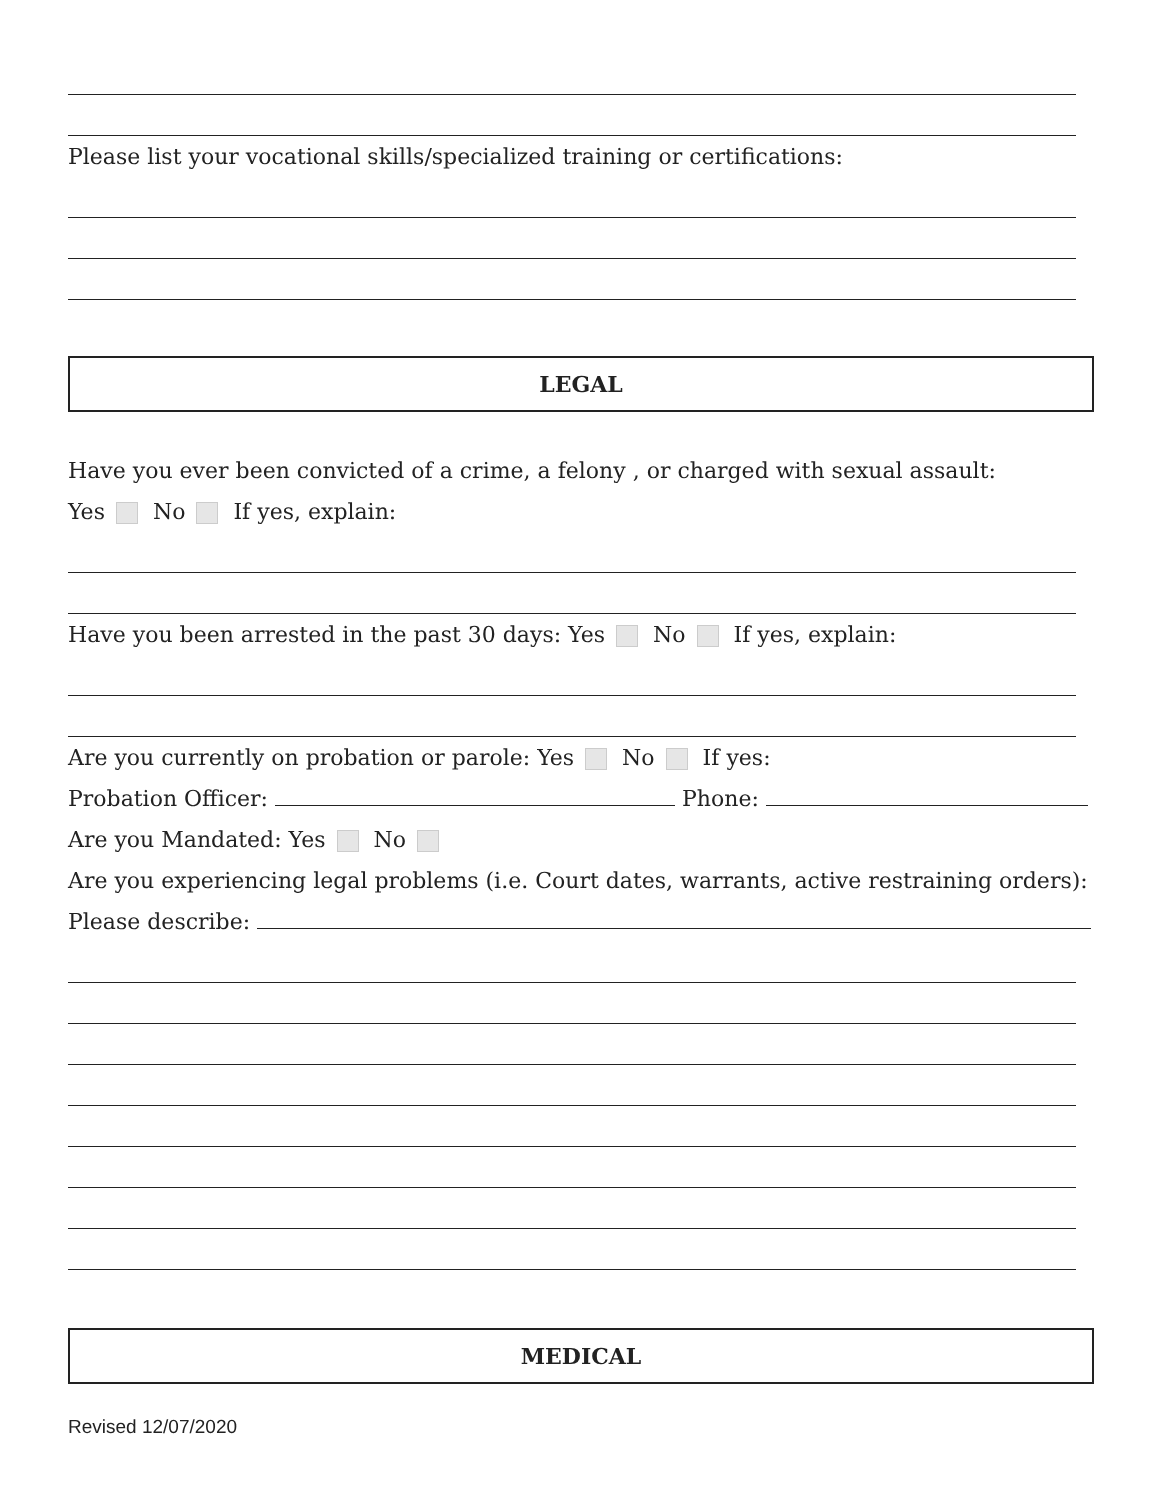Please list your vocational skills/specialized training or certifications:
LEGAL
Have you ever been convicted of a crime, a felony , or charged with sexual assault:
Yes No If yes, explain:
Have you been arrested in the past 30 days: Yes No If yes, explain:
Are you currently on probation or parole: Yes No If yes:
Probation Officer: Phone:
Are you Mandated: Yes No
Are you experiencing legal problems (i.e. Court dates, warrants, active restraining orders):
Please describe:
MEDICAL
Revised 12/07/2020